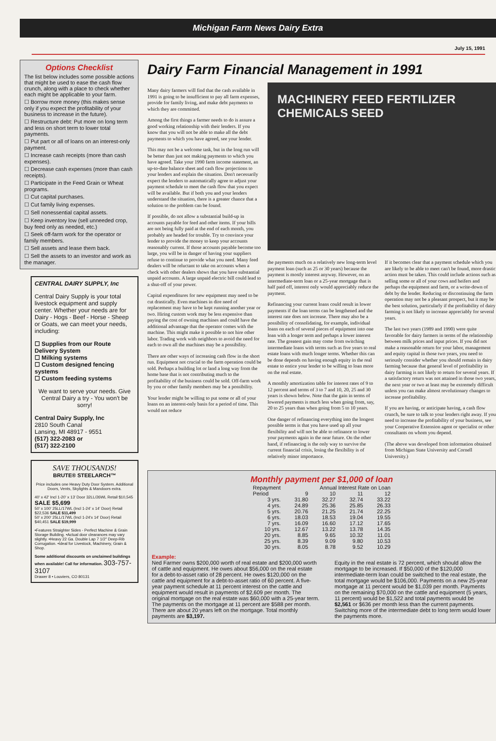Michigan Farm News Dairy Extra
July 15, 1991
Options Checklist
The list below includes some possible actions that might be used to ease the cash flow crunch, along with a place to check whether each might be applicable to your farm.
☐ Borrow more money (this makes sense only if you expect the profitability of your business to increase in the future).
☐ Restructure debt: Put more on long term and less on short term to lower total payments.
☐ Put part or all of loans on an interest-only payment.
☐ Increase cash receipts (more than cash expenses).
☐ Decrease cash expenses (more than cash receipts).
☐ Participate in the Feed Grain or Wheat programs.
☐ Cut capital purchases.
☐ Cut family living expenses.
☐ Sell nonessential capital assets.
☐ Keep inventory low (sell unneeded crop, buy feed only as needed, etc.)
☐ Seek off-farm work for the operator or family members.
☐ Sell assets and lease them back.
☐ Sell the assets to an investor and work as the manager.
CENTRAL DAIRY SUPPLY, Inc
Central Dairy Supply is your total livestock equipment and supply center. Whether your needs are for Dairy - Hogs - Beef - Horse - Sheep or Goats, we can meet your needs, including:
☐ Supplies from our Route Delivery System
☐ Milking systems
☐ Custom designed fencing systems
☐ Custom feeding systems
We want to serve your needs. Give Central Dairy a try - You won't be sorry!
Central Dairy Supply, Inc
2810 South Canal
Lansing, MI 48917 - 9551
(517) 322-2083 or
(517) 322-2100
SAVE THOUSANDS!
BRUTE® STEELARCH™
Price includes one Heavy Duty Door System. Additional Doors, Vents, Skylights & Mandoors extra.
40' x 42' Incl 1-20' x 13' Door 32LL/26WL Retail $10,545 SALE $5,699
50' x 100' 25LL/17WL (Incl 1-24' x 14' Door) Retail $22,536 SALE $11,499
50' x 200' 25LL/17WL (Incl 1-24'x 14' Door) Retail $40,451 SALE $19,999
•Features Straighter Sides - Perfect Machine & Grain Storage Building. •Actual door clearances may vary slightly. •Heavy 22 Ga. Double Lap 7 1/2" Deep-Rib Corrugation. •Ideal for Livestock, Machinery, Grain & Shop.
Some additional discounts on unclaimed buildings when available! Call for information. 303-757-3107
Drawer 8 • Louviers, CO 80131
Dairy Farm Financial Management in 1991
Many dairy farmers will find that the cash available in 1991 is going to be insufficient to pay all farm expenses, provide for family living, and make debt payments to which they are committed.
Among the first things a farmer needs to do is assure a good working relationship with their lenders. If you know that you will not be able to make all the debt payments to which you have agreed, see your lender.
This may not be a welcome task, but in the long run will be better than just not making payments to which you have agreed. Take your 1990 farm income statement, an up-to-date balance sheet and cash flow projections to your lenders and explain the situation. Don't necessarily expect the lenders to automatically agree to adjust your payment schedule to meet the cash flow that you expect will be available. But if both you and your lenders understand the situation, there is a greater chance that a solution to the problem can be found.
If possible, do not allow a substantial build-up in accounts payable for feed and other items. If your bills are not being fully paid at the end of each month, you probably are headed for trouble. Try to convince your lender to provide the money to keep your accounts reasonably current. If those accounts payable become too large, you will be in danger of having your suppliers refuse to continue to provide what you need. Many feed dealers will be reluctant to take on accounts when a check with other dealers shows that you have substantial unpaid accounts. A large unpaid electric bill could lead to a shut-off of your power.
Capital expenditures for new equipment may need to be cut drastically. Even machines in dire need of replacement may have to be kept running another year or two. Hiring custom work may be less expensive than paying the cost of owning machines and could have the additional advantage that the operator comes with the machine. This might make it possible to not hire other labor. Trading work with neighbors to avoid the need for each to own all the machines may be a possibility.
There are other ways of increasing cash flow in the short run. Equipment not crucial to the farm operation could be sold. Perhaps a building lot or land a long way from the home base that is not contributing much to the profitability of the business could be sold. Off-farm work by you or other family members may be a possibility.
Your lender might be willing to put some or all of your loans on an interest-only basis for a period of time. This would not reduce
MACHINERY FEED FERTILIZER CHEMICALS SEED
the payments much on a relatively new long-term level payment loan (such as 25 or 30 years) because the payment is mostly interest anyway. However, on an intermediate-term loan or a 25-year mortgage that is half paid off, interest only would appreciably reduce the payment.
Refinancing your current loans could result in lower payments if the loan terms can be lengthened and the interest rate does not increase. There may also be a possibility of consolidating, for example, individual loans on each of several pieces of equipment into one loan with a longer term and perhaps a lower interest rate. The greatest gain may come from switching intermediate loans with terms such as five years to real estate loans with much longer terms. Whether this can be done depends on having enough equity in the real estate to entice your lender to be willing to loan more on the real estate.
A monthly amortization table for interest rates of 9 to 12 percent and terms of 3 to 7 and 10, 20, 25 and 30 years is shown below. Note that the gain in terms of lowered payments is much less when going from, say, 20 to 25 years than when going from 5 to 10 years.
One danger of refinancing everything into the longest possible terms is that you have used up all your flexibility and will not be able to refinance to lower your payments again in the near future. On the other hand, if refinancing is the only way to survive the current financial crisis, losing the flexibility is of relatively minor importance.
If it becomes clear that a payment schedule which you are likely to be able to meet can't be found, more drastic action must be taken. This could include actions such as selling some or all of your cows and heifers and perhaps the equipment and farm, or a write-down of debt by the lender. Reducing or discontinuing the farm operation may not be a pleasant prospect, but it may be the best solution, particularly if the profitability of dairy farming is not likely to increase appreciably for several years.
The last two years (1989 and 1990) were quite favorable for dairy farmers in terms of the relationship between milk prices and input prices. If you did not make a reasonable return for your labor, management and equity capital in those two years, you need to seriously consider whether you should remain in dairy farming because that general level of profitability in dairy farming is not likely to return for several years. If a satisfactory return was not attained in those two years, the next year or two at least may be extremely difficult unless you can make almost revolutionary changes to increase profitability.
If you are having, or anticipate having, a cash flow crunch, be sure to talk to your lenders right away. If you need to increase the profitability of your business, see your Cooperative Extension agent or specialist or other consultants on whom you depend.
(The above was developed from information obtained from Michigan State University and Cornell University.)
Monthly payment per $1,000 of loan
| Repayment | Annual Interest Rate on Loan | | | |
| --- | --- | --- | --- | --- |
| Period | 9 | 10 | 11 | 12 |
| 3 yrs. | 31.80 | 32.27 | 32.74 | 33.22 |
| 4 yrs. | 24.89 | 25.36 | 25.85 | 26.33 |
| 5 yrs. | 20.76 | 21.25 | 21.74 | 22.25 |
| 6 yrs. | 18.03 | 18.53 | 19.04 | 19.55 |
| 7 yrs. | 16.09 | 16.60 | 17.12 | 17.65 |
| 10 yrs. | 12.67 | 13.22 | 13.78 | 14.35 |
| 20 yrs. | 8.85 | 9.65 | 10.32 | 11.01 |
| 25 yrs. | 8.39 | 9.09 | 9.80 | 10.53 |
| 30 yrs. | 8.05 | 8.78 | 9.52 | 10.29 |
Example:
Ned Farmer owns $200,000 worth of real estate and $200,000 worth of cattle and equipment. He owes about $56,000 on the real estate for a debt-to-asset ratio of 28 percent. He owes $120,000 on the cattle and equipment for a debt-to-asset ratio of 60 percent. A five-year payment schedule at 11 percent interest on the cattle and equipment would result in payments of $2,609 per month. The original mortgage on the real estate was $60,000 with a 25-year term. The payments on the mortgage at 11 percent are $588 per month. There are about 20 years left on the mortgage. Total monthly payments are $3,197.
Equity in the real estate is 72 percent, which should allow the mortgage to be increased. If $50,000 of the $120,000 intermediate-term loan could be switched to the real estate, the total mortgage would be $106,000. Payments on a new 25-year mortgage at 11 percent would be $1,039 per month. Payments on the remaining $70,000 on the cattle and equipment (5 years, 11 percent) would be $1,522 and total payments would be $2,561 or $636 per month less than the current payments. Switching more of the intermediate debt to long term would lower the payments more.